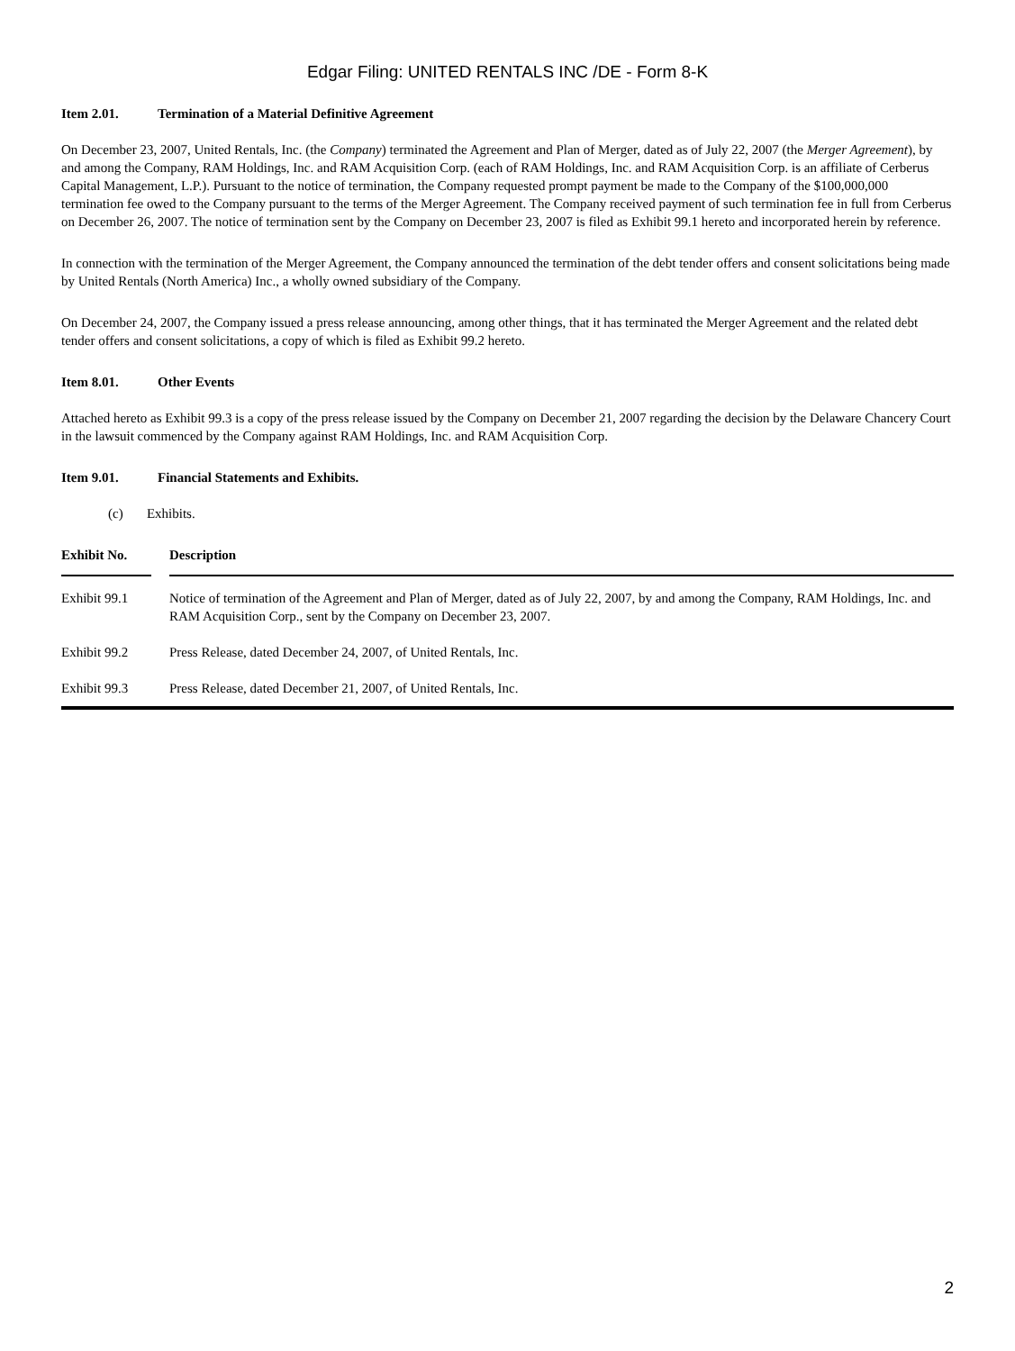Edgar Filing: UNITED RENTALS INC /DE - Form 8-K
Item 2.01. Termination of a Material Definitive Agreement
On December 23, 2007, United Rentals, Inc. (the Company) terminated the Agreement and Plan of Merger, dated as of July 22, 2007 (the Merger Agreement), by and among the Company, RAM Holdings, Inc. and RAM Acquisition Corp. (each of RAM Holdings, Inc. and RAM Acquisition Corp. is an affiliate of Cerberus Capital Management, L.P.). Pursuant to the notice of termination, the Company requested prompt payment be made to the Company of the $100,000,000 termination fee owed to the Company pursuant to the terms of the Merger Agreement. The Company received payment of such termination fee in full from Cerberus on December 26, 2007. The notice of termination sent by the Company on December 23, 2007 is filed as Exhibit 99.1 hereto and incorporated herein by reference.
In connection with the termination of the Merger Agreement, the Company announced the termination of the debt tender offers and consent solicitations being made by United Rentals (North America) Inc., a wholly owned subsidiary of the Company.
On December 24, 2007, the Company issued a press release announcing, among other things, that it has terminated the Merger Agreement and the related debt tender offers and consent solicitations, a copy of which is filed as Exhibit 99.2 hereto.
Item 8.01. Other Events
Attached hereto as Exhibit 99.3 is a copy of the press release issued by the Company on December 21, 2007 regarding the decision by the Delaware Chancery Court in the lawsuit commenced by the Company against RAM Holdings, Inc. and RAM Acquisition Corp.
Item 9.01. Financial Statements and Exhibits.
(c) Exhibits.
| Exhibit No. | | Description |
| --- | --- | --- |
| Exhibit 99.1 | | Notice of termination of the Agreement and Plan of Merger, dated as of July 22, 2007, by and among the Company, RAM Holdings, Inc. and RAM Acquisition Corp., sent by the Company on December 23, 2007. |
| Exhibit 99.2 | | Press Release, dated December 24, 2007, of United Rentals, Inc. |
| Exhibit 99.3 | | Press Release, dated December 21, 2007, of United Rentals, Inc. |
2